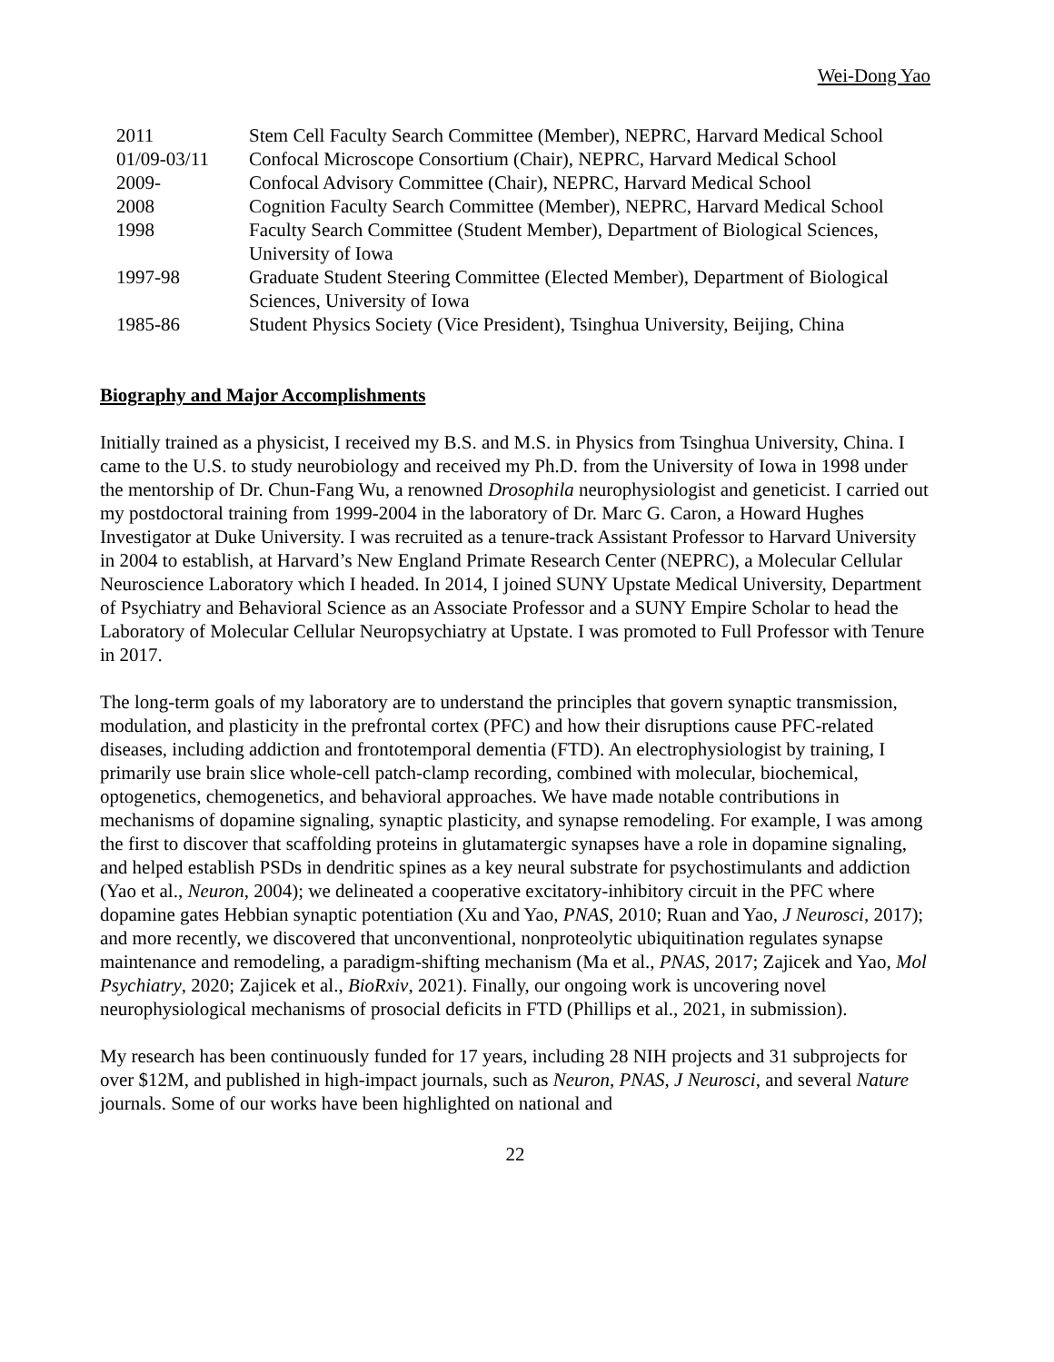Wei-Dong Yao
| 2011 | Stem Cell Faculty Search Committee (Member), NEPRC, Harvard Medical School |
| 01/09-03/11 | Confocal Microscope Consortium (Chair), NEPRC, Harvard Medical School |
| 2009- | Confocal Advisory Committee (Chair), NEPRC, Harvard Medical School |
| 2008 | Cognition Faculty Search Committee (Member), NEPRC, Harvard Medical School |
| 1998 | Faculty Search Committee (Student Member), Department of Biological Sciences, University of Iowa |
| 1997-98 | Graduate Student Steering Committee (Elected Member), Department of Biological Sciences, University of Iowa |
| 1985-86 | Student Physics Society (Vice President), Tsinghua University, Beijing, China |
Biography and Major Accomplishments
Initially trained as a physicist, I received my B.S. and M.S. in Physics from Tsinghua University, China. I came to the U.S. to study neurobiology and received my Ph.D. from the University of Iowa in 1998 under the mentorship of Dr. Chun-Fang Wu, a renowned Drosophila neurophysiologist and geneticist. I carried out my postdoctoral training from 1999-2004 in the laboratory of Dr. Marc G. Caron, a Howard Hughes Investigator at Duke University. I was recruited as a tenure-track Assistant Professor to Harvard University in 2004 to establish, at Harvard’s New England Primate Research Center (NEPRC), a Molecular Cellular Neuroscience Laboratory which I headed. In 2014, I joined SUNY Upstate Medical University, Department of Psychiatry and Behavioral Science as an Associate Professor and a SUNY Empire Scholar to head the Laboratory of Molecular Cellular Neuropsychiatry at Upstate. I was promoted to Full Professor with Tenure in 2017.
The long-term goals of my laboratory are to understand the principles that govern synaptic transmission, modulation, and plasticity in the prefrontal cortex (PFC) and how their disruptions cause PFC-related diseases, including addiction and frontotemporal dementia (FTD). An electrophysiologist by training, I primarily use brain slice whole-cell patch-clamp recording, combined with molecular, biochemical, optogenetics, chemogenetics, and behavioral approaches. We have made notable contributions in mechanisms of dopamine signaling, synaptic plasticity, and synapse remodeling. For example, I was among the first to discover that scaffolding proteins in glutamatergic synapses have a role in dopamine signaling, and helped establish PSDs in dendritic spines as a key neural substrate for psychostimulants and addiction (Yao et al., Neuron, 2004); we delineated a cooperative excitatory-inhibitory circuit in the PFC where dopamine gates Hebbian synaptic potentiation (Xu and Yao, PNAS, 2010; Ruan and Yao, J Neurosci, 2017); and more recently, we discovered that unconventional, nonproteolytic ubiquitination regulates synapse maintenance and remodeling, a paradigm-shifting mechanism (Ma et al., PNAS, 2017; Zajicek and Yao, Mol Psychiatry, 2020; Zajicek et al., BioRxiv, 2021). Finally, our ongoing work is uncovering novel neurophysiological mechanisms of prosocial deficits in FTD (Phillips et al., 2021, in submission).
My research has been continuously funded for 17 years, including 28 NIH projects and 31 subprojects for over $12M, and published in high-impact journals, such as Neuron, PNAS, J Neurosci, and several Nature journals. Some of our works have been highlighted on national and
22